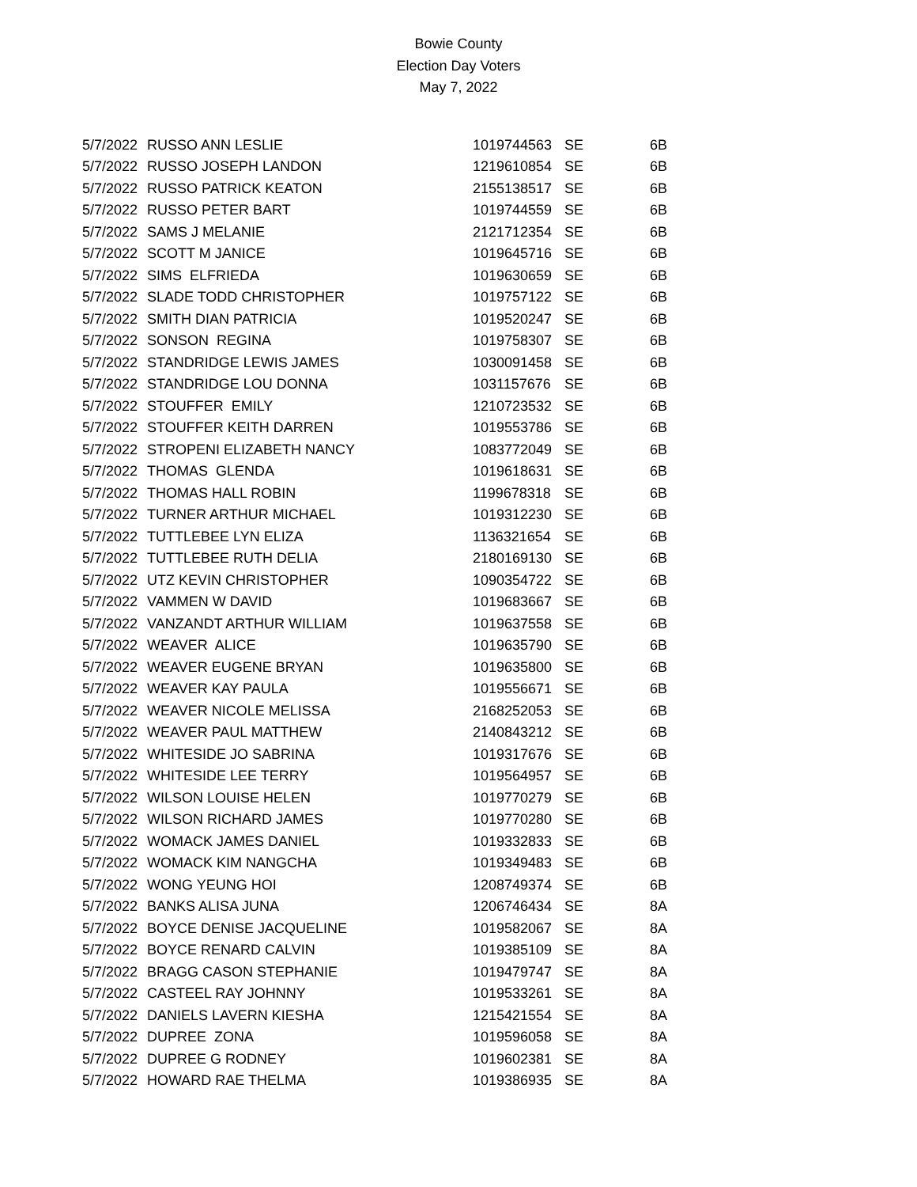Bowie County
Election Day Voters
May 7, 2022
| 5/7/2022 | RUSSO ANN LESLIE | 1019744563 | SE | 6B |
| 5/7/2022 | RUSSO JOSEPH LANDON | 1219610854 | SE | 6B |
| 5/7/2022 | RUSSO PATRICK KEATON | 2155138517 | SE | 6B |
| 5/7/2022 | RUSSO PETER BART | 1019744559 | SE | 6B |
| 5/7/2022 | SAMS J MELANIE | 2121712354 | SE | 6B |
| 5/7/2022 | SCOTT M JANICE | 1019645716 | SE | 6B |
| 5/7/2022 | SIMS ELFRIEDA | 1019630659 | SE | 6B |
| 5/7/2022 | SLADE TODD CHRISTOPHER | 1019757122 | SE | 6B |
| 5/7/2022 | SMITH DIAN PATRICIA | 1019520247 | SE | 6B |
| 5/7/2022 | SONSON REGINA | 1019758307 | SE | 6B |
| 5/7/2022 | STANDRIDGE LEWIS JAMES | 1030091458 | SE | 6B |
| 5/7/2022 | STANDRIDGE LOU DONNA | 1031157676 | SE | 6B |
| 5/7/2022 | STOUFFER EMILY | 1210723532 | SE | 6B |
| 5/7/2022 | STOUFFER KEITH DARREN | 1019553786 | SE | 6B |
| 5/7/2022 | STROPENI ELIZABETH NANCY | 1083772049 | SE | 6B |
| 5/7/2022 | THOMAS GLENDA | 1019618631 | SE | 6B |
| 5/7/2022 | THOMAS HALL ROBIN | 1199678318 | SE | 6B |
| 5/7/2022 | TURNER ARTHUR MICHAEL | 1019312230 | SE | 6B |
| 5/7/2022 | TUTTLEBEE LYN ELIZA | 1136321654 | SE | 6B |
| 5/7/2022 | TUTTLEBEE RUTH DELIA | 2180169130 | SE | 6B |
| 5/7/2022 | UTZ KEVIN CHRISTOPHER | 1090354722 | SE | 6B |
| 5/7/2022 | VAMMEN W DAVID | 1019683667 | SE | 6B |
| 5/7/2022 | VANZANDT ARTHUR WILLIAM | 1019637558 | SE | 6B |
| 5/7/2022 | WEAVER ALICE | 1019635790 | SE | 6B |
| 5/7/2022 | WEAVER EUGENE BRYAN | 1019635800 | SE | 6B |
| 5/7/2022 | WEAVER KAY PAULA | 1019556671 | SE | 6B |
| 5/7/2022 | WEAVER NICOLE MELISSA | 2168252053 | SE | 6B |
| 5/7/2022 | WEAVER PAUL MATTHEW | 2140843212 | SE | 6B |
| 5/7/2022 | WHITESIDE JO SABRINA | 1019317676 | SE | 6B |
| 5/7/2022 | WHITESIDE LEE TERRY | 1019564957 | SE | 6B |
| 5/7/2022 | WILSON LOUISE HELEN | 1019770279 | SE | 6B |
| 5/7/2022 | WILSON RICHARD JAMES | 1019770280 | SE | 6B |
| 5/7/2022 | WOMACK JAMES DANIEL | 1019332833 | SE | 6B |
| 5/7/2022 | WOMACK KIM NANGCHA | 1019349483 | SE | 6B |
| 5/7/2022 | WONG YEUNG HOI | 1208749374 | SE | 6B |
| 5/7/2022 | BANKS ALISA JUNA | 1206746434 | SE | 8A |
| 5/7/2022 | BOYCE DENISE JACQUELINE | 1019582067 | SE | 8A |
| 5/7/2022 | BOYCE RENARD CALVIN | 1019385109 | SE | 8A |
| 5/7/2022 | BRAGG CASON STEPHANIE | 1019479747 | SE | 8A |
| 5/7/2022 | CASTEEL RAY JOHNNY | 1019533261 | SE | 8A |
| 5/7/2022 | DANIELS LAVERN KIESHA | 1215421554 | SE | 8A |
| 5/7/2022 | DUPREE ZONA | 1019596058 | SE | 8A |
| 5/7/2022 | DUPREE G RODNEY | 1019602381 | SE | 8A |
| 5/7/2022 | HOWARD RAE THELMA | 1019386935 | SE | 8A |